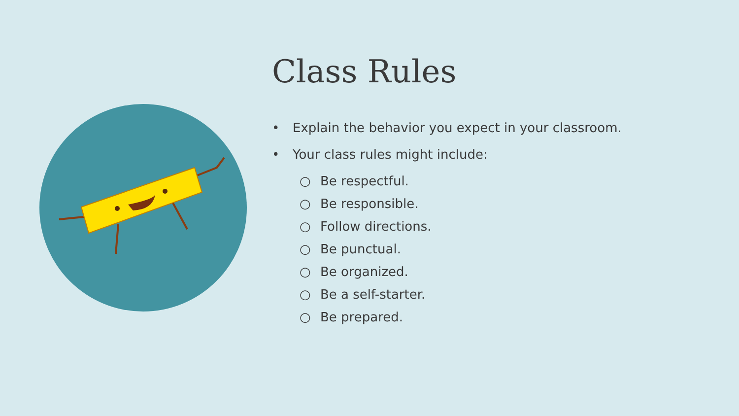Class Rules
• Explain the behavior you expect in your classroom.
• Your class rules might include:
○ Be respectful.
○ Be responsible.
○ Follow directions.
○ Be punctual.
○ Be organized.
○ Be a self-starter.
○ Be prepared.